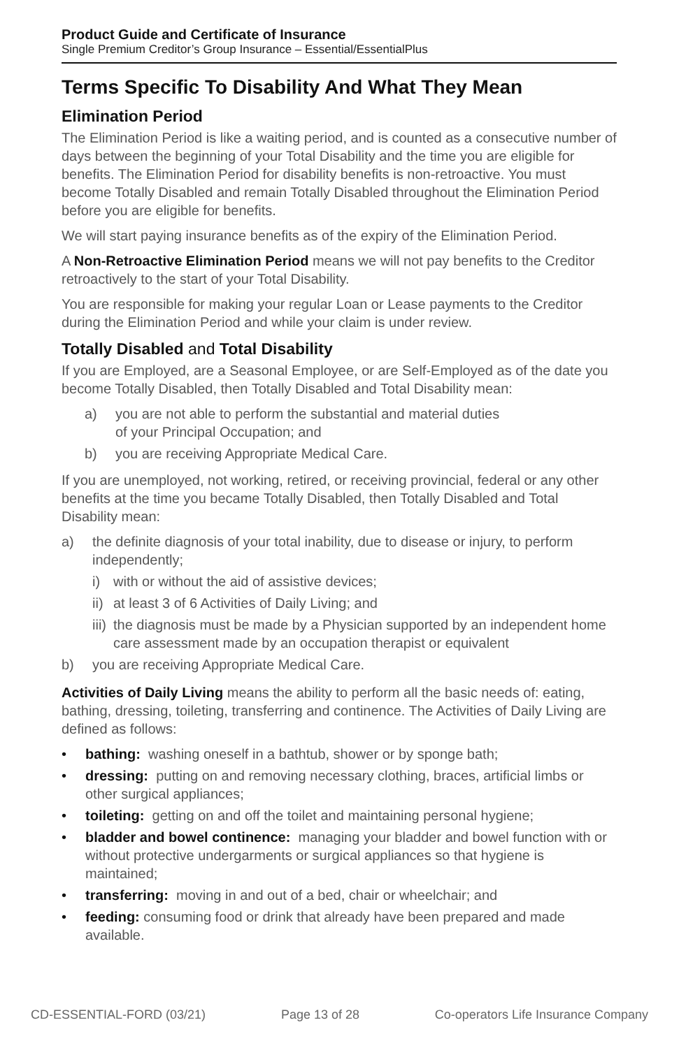Product Guide and Certificate of Insurance
Single Premium Creditor’s Group Insurance – Essential/EssentialPlus
Terms Specific To Disability And What They Mean
Elimination Period
The Elimination Period is like a waiting period, and is counted as a consecutive number of days between the beginning of your Total Disability and the time you are eligible for benefits. The Elimination Period for disability benefits is non-retroactive. You must become Totally Disabled and remain Totally Disabled throughout the Elimination Period before you are eligible for benefits.
We will start paying insurance benefits as of the expiry of the Elimination Period.
A Non-Retroactive Elimination Period means we will not pay benefits to the Creditor retroactively to the start of your Total Disability.
You are responsible for making your regular Loan or Lease payments to the Creditor during the Elimination Period and while your claim is under review.
Totally Disabled and Total Disability
If you are Employed, are a Seasonal Employee, or are Self-Employed as of the date you become Totally Disabled, then Totally Disabled and Total Disability mean:
a) you are not able to perform the substantial and material duties
of your Principal Occupation; and
b) you are receiving Appropriate Medical Care.
If you are unemployed, not working, retired, or receiving provincial, federal or any other benefits at the time you became Totally Disabled, then Totally Disabled and Total Disability mean:
a) the definite diagnosis of your total inability, due to disease or injury, to perform independently;
i) with or without the aid of assistive devices;
ii) at least 3 of 6 Activities of Daily Living; and
iii) the diagnosis must be made by a Physician supported by an independent home care assessment made by an occupation therapist or equivalent
b) you are receiving Appropriate Medical Care.
Activities of Daily Living means the ability to perform all the basic needs of: eating, bathing, dressing, toileting, transferring and continence. The Activities of Daily Living are defined as follows:
• bathing: washing oneself in a bathtub, shower or by sponge bath;
• dressing: putting on and removing necessary clothing, braces, artificial limbs or other surgical appliances;
• toileting: getting on and off the toilet and maintaining personal hygiene;
• bladder and bowel continence: managing your bladder and bowel function with or without protective undergarments or surgical appliances so that hygiene is maintained;
• transferring: moving in and out of a bed, chair or wheelchair; and
• feeding: consuming food or drink that already have been prepared and made available.
CD-ESSENTIAL-FORD (03/21) Page 13 of 28 Co-operators Life Insurance Company